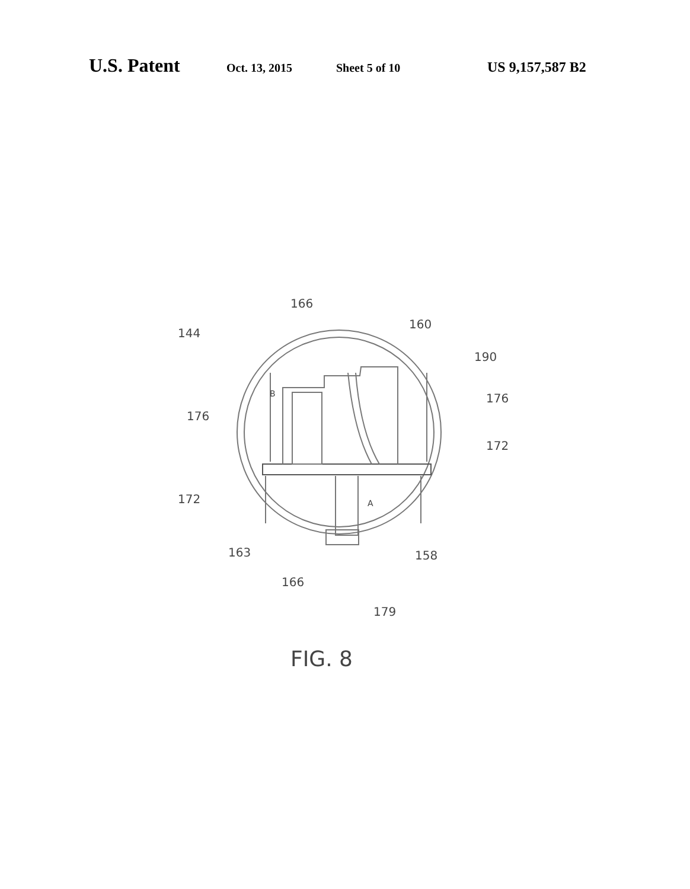U.S. Patent Oct. 13, 2015 Sheet 5 of 10 US 9,157,587 B2
166
160
144
190
176
176
172
172
163
158
166
179
B
A
FIG. 8